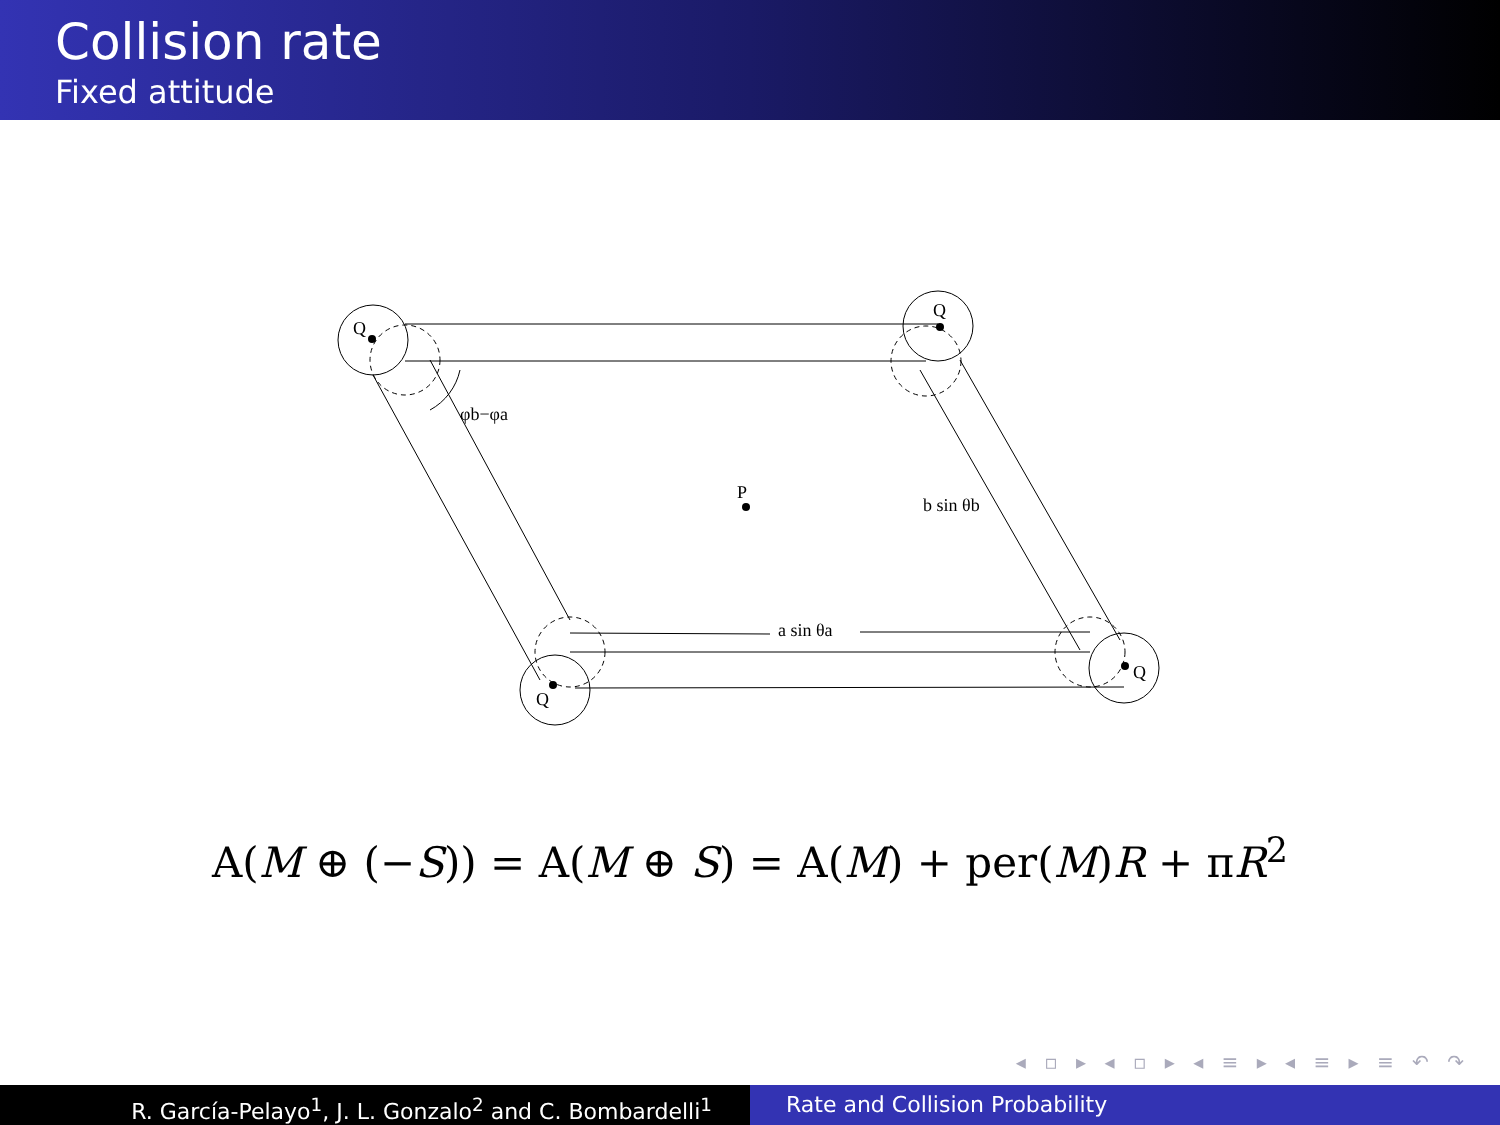Collision rate
Fixed attitude
Q
Q
Q
Q
P
φb−φa
b sin θb
a sin θa
A(M ⊕ (−S)) = A(M ⊕ S) = A(M) + per(M)R + πR<sup>2</sup>
◂ ▫ ▸ ◂ ▫ ▸ ◂ ≡ ▸ ◂ ≡ ▸ ≡ ↶ ↷
R. García-Pelayo<sup>1</sup>, J. L. Gonzalo<sup>2</sup> and C. Bombardelli<sup>1</sup> Rate and Collision Probability